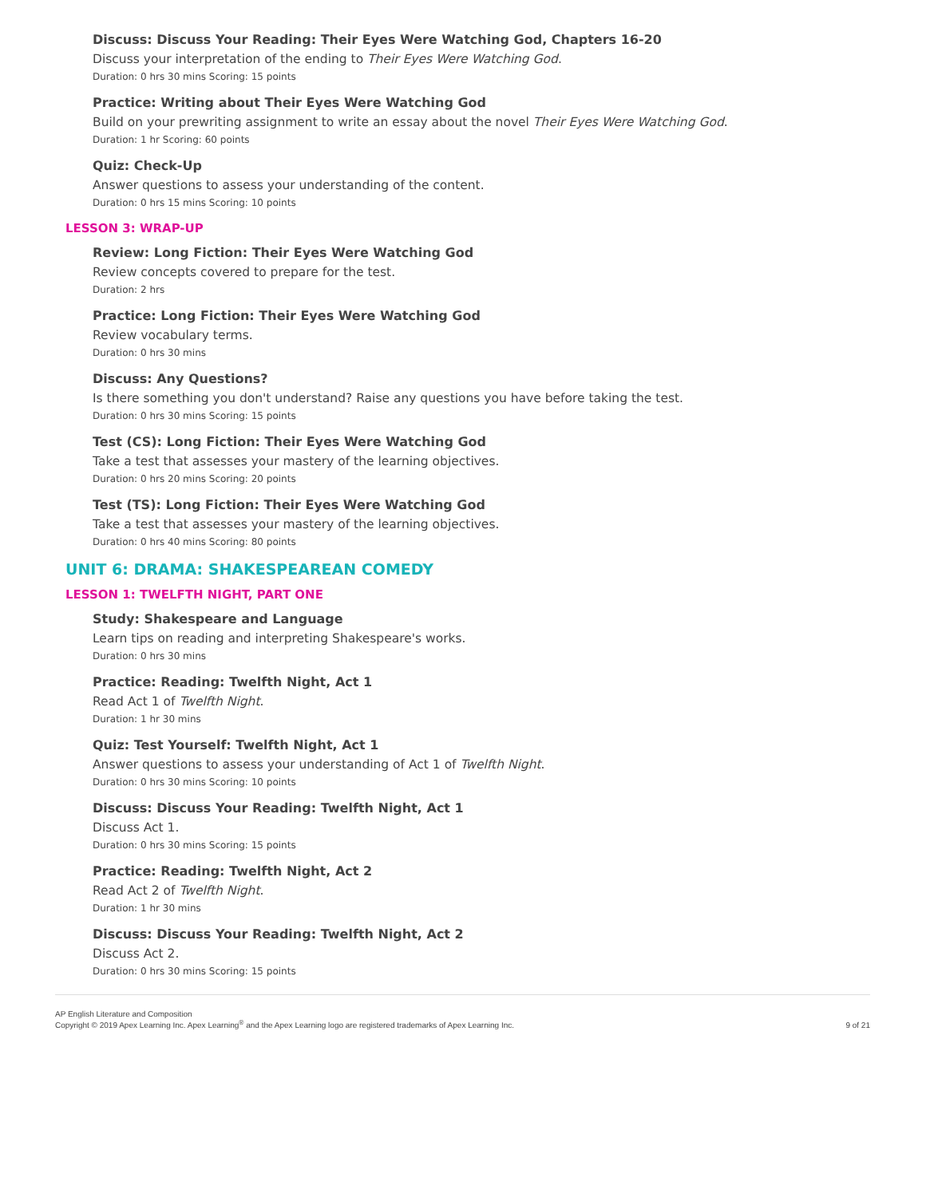Discuss: Discuss Your Reading: Their Eyes Were Watching God, Chapters 16-20
Discuss your interpretation of the ending to Their Eyes Were Watching God.
Duration: 0 hrs 30 mins Scoring: 15 points
Practice: Writing about Their Eyes Were Watching God
Build on your prewriting assignment to write an essay about the novel Their Eyes Were Watching God.
Duration: 1 hr Scoring: 60 points
Quiz: Check-Up
Answer questions to assess your understanding of the content.
Duration: 0 hrs 15 mins Scoring: 10 points
LESSON 3: WRAP-UP
Review: Long Fiction: Their Eyes Were Watching God
Review concepts covered to prepare for the test.
Duration: 2 hrs
Practice: Long Fiction: Their Eyes Were Watching God
Review vocabulary terms.
Duration: 0 hrs 30 mins
Discuss: Any Questions?
Is there something you don't understand? Raise any questions you have before taking the test.
Duration: 0 hrs 30 mins Scoring: 15 points
Test (CS): Long Fiction: Their Eyes Were Watching God
Take a test that assesses your mastery of the learning objectives.
Duration: 0 hrs 20 mins Scoring: 20 points
Test (TS): Long Fiction: Their Eyes Were Watching God
Take a test that assesses your mastery of the learning objectives.
Duration: 0 hrs 40 mins Scoring: 80 points
UNIT 6: DRAMA: SHAKESPEAREAN COMEDY
LESSON 1: TWELFTH NIGHT, PART ONE
Study: Shakespeare and Language
Learn tips on reading and interpreting Shakespeare's works.
Duration: 0 hrs 30 mins
Practice: Reading: Twelfth Night, Act 1
Read Act 1 of Twelfth Night.
Duration: 1 hr 30 mins
Quiz: Test Yourself: Twelfth Night, Act 1
Answer questions to assess your understanding of Act 1 of Twelfth Night.
Duration: 0 hrs 30 mins Scoring: 10 points
Discuss: Discuss Your Reading: Twelfth Night, Act 1
Discuss Act 1.
Duration: 0 hrs 30 mins Scoring: 15 points
Practice: Reading: Twelfth Night, Act 2
Read Act 2 of Twelfth Night.
Duration: 1 hr 30 mins
Discuss: Discuss Your Reading: Twelfth Night, Act 2
Discuss Act 2.
Duration: 0 hrs 30 mins Scoring: 15 points
AP English Literature and Composition
Copyright © 2019 Apex Learning Inc. Apex Learning<sup>®</sup> and the Apex Learning logo are registered trademarks of Apex Learning Inc.
9 of 21